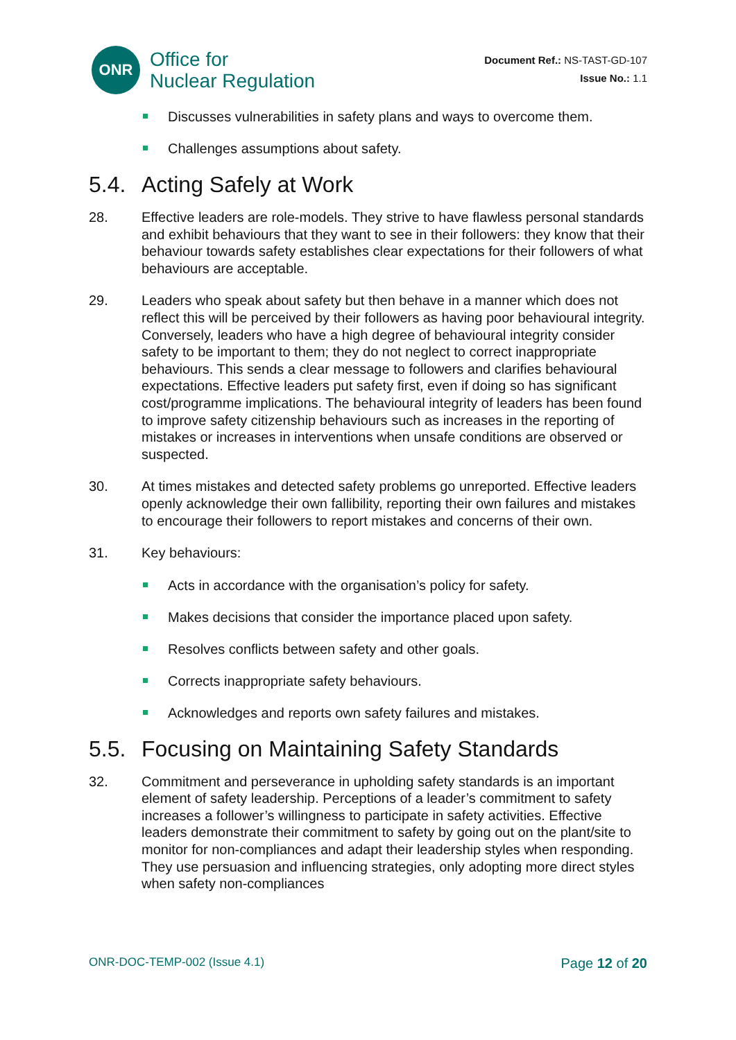ONR
Office for
Nuclear Regulation
Document Ref.: NS-TAST-GD-107
Issue No.: 1.1
Discusses vulnerabilities in safety plans and ways to overcome them.
Challenges assumptions about safety.
5.4. Acting Safely at Work
28. Effective leaders are role-models. They strive to have flawless personal standards and exhibit behaviours that they want to see in their followers: they know that their behaviour towards safety establishes clear expectations for their followers of what behaviours are acceptable.
29. Leaders who speak about safety but then behave in a manner which does not reflect this will be perceived by their followers as having poor behavioural integrity. Conversely, leaders who have a high degree of behavioural integrity consider safety to be important to them; they do not neglect to correct inappropriate behaviours. This sends a clear message to followers and clarifies behavioural expectations. Effective leaders put safety first, even if doing so has significant cost/programme implications. The behavioural integrity of leaders has been found to improve safety citizenship behaviours such as increases in the reporting of mistakes or increases in interventions when unsafe conditions are observed or suspected.
30. At times mistakes and detected safety problems go unreported. Effective leaders openly acknowledge their own fallibility, reporting their own failures and mistakes to encourage their followers to report mistakes and concerns of their own.
31. Key behaviours:
Acts in accordance with the organisation’s policy for safety.
Makes decisions that consider the importance placed upon safety.
Resolves conflicts between safety and other goals.
Corrects inappropriate safety behaviours.
Acknowledges and reports own safety failures and mistakes.
5.5. Focusing on Maintaining Safety Standards
32. Commitment and perseverance in upholding safety standards is an important element of safety leadership. Perceptions of a leader’s commitment to safety increases a follower’s willingness to participate in safety activities. Effective leaders demonstrate their commitment to safety by going out on the plant/site to monitor for non-compliances and adapt their leadership styles when responding. They use persuasion and influencing strategies, only adopting more direct styles when safety non-compliances
ONR-DOC-TEMP-002 (Issue 4.1)
Page 12 of 20